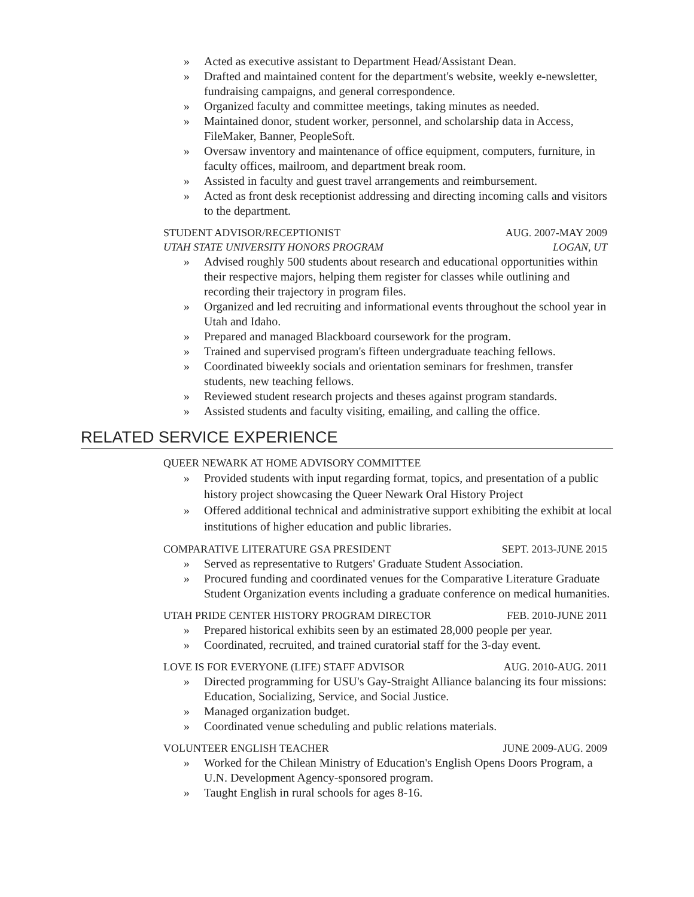» Acted as executive assistant to Department Head/Assistant Dean.
» Drafted and maintained content for the department's website, weekly e-newsletter, fundraising campaigns, and general correspondence.
» Organized faculty and committee meetings, taking minutes as needed.
» Maintained donor, student worker, personnel, and scholarship data in Access, FileMaker, Banner, PeopleSoft.
» Oversaw inventory and maintenance of office equipment, computers, furniture, in faculty offices, mailroom, and department break room.
» Assisted in faculty and guest travel arrangements and reimbursement.
» Acted as front desk receptionist addressing and directing incoming calls and visitors to the department.
STUDENT ADVISOR/RECEPTIONIST AUG. 2007-MAY 2009
UTAH STATE UNIVERSITY HONORS PROGRAM LOGAN, UT
» Advised roughly 500 students about research and educational opportunities within their respective majors, helping them register for classes while outlining and recording their trajectory in program files.
» Organized and led recruiting and informational events throughout the school year in Utah and Idaho.
» Prepared and managed Blackboard coursework for the program.
» Trained and supervised program's fifteen undergraduate teaching fellows.
» Coordinated biweekly socials and orientation seminars for freshmen, transfer students, new teaching fellows.
» Reviewed student research projects and theses against program standards.
» Assisted students and faculty visiting, emailing, and calling the office.
RELATED SERVICE EXPERIENCE
QUEER NEWARK AT HOME ADVISORY COMMITTEE
» Provided students with input regarding format, topics, and presentation of a public history project showcasing the Queer Newark Oral History Project
» Offered additional technical and administrative support exhibiting the exhibit at local institutions of higher education and public libraries.
COMPARATIVE LITERATURE GSA PRESIDENT SEPT. 2013-JUNE 2015
» Served as representative to Rutgers' Graduate Student Association.
» Procured funding and coordinated venues for the Comparative Literature Graduate Student Organization events including a graduate conference on medical humanities.
UTAH PRIDE CENTER HISTORY PROGRAM DIRECTOR FEB. 2010-JUNE 2011
» Prepared historical exhibits seen by an estimated 28,000 people per year.
» Coordinated, recruited, and trained curatorial staff for the 3-day event.
LOVE IS FOR EVERYONE (LIFE) STAFF ADVISOR AUG. 2010-AUG. 2011
» Directed programming for USU's Gay-Straight Alliance balancing its four missions: Education, Socializing, Service, and Social Justice.
» Managed organization budget.
» Coordinated venue scheduling and public relations materials.
VOLUNTEER ENGLISH TEACHER JUNE 2009-AUG. 2009
» Worked for the Chilean Ministry of Education's English Opens Doors Program, a U.N. Development Agency-sponsored program.
» Taught English in rural schools for ages 8-16.